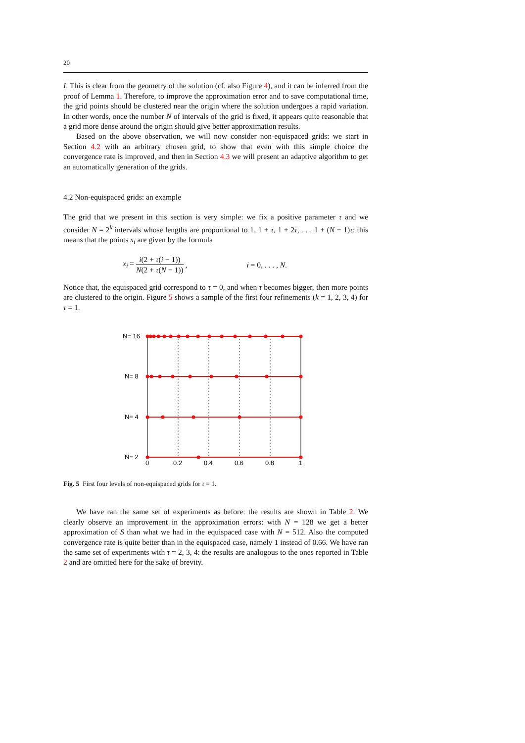20
I. This is clear from the geometry of the solution (cf. also Figure 4), and it can be inferred from the proof of Lemma 1. Therefore, to improve the approximation error and to save computational time, the grid points should be clustered near the origin where the solution undergoes a rapid variation. In other words, once the number N of intervals of the grid is fixed, it appears quite reasonable that a grid more dense around the origin should give better approximation results.
Based on the above observation, we will now consider non-equispaced grids: we start in Section 4.2 with an arbitrary chosen grid, to show that even with this simple choice the convergence rate is improved, and then in Section 4.3 we will present an adaptive algorithm to get an automatically generation of the grids.
4.2 Non-equispaced grids: an example
The grid that we present in this section is very simple: we fix a positive parameter τ and we consider N = 2<sup>k</sup> intervals whose lengths are proportional to 1, 1 + τ, 1 + 2τ, . . . 1 + (N − 1)τ: this means that the points x<sub>i</sub> are given by the formula
x<sub>i</sub> = i(2 + τ(i − 1)) N(2 + τ(N − 1)), i = 0, . . . , N.
Notice that, the equispaced grid correspond to τ = 0, and when τ becomes bigger, then more points are clustered to the origin. Figure 5 shows a sample of the first four refinements (k = 1, 2, 3, 4) for τ = 1.
N= 16
N= 8
N= 4
N= 2
0
0.2
0.4
0.6
0.8
1
Fig. 5 First four levels of non-equispaced grids for τ = 1.
We have ran the same set of experiments as before: the results are shown in Table 2. We clearly observe an improvement in the approximation errors: with N = 128 we get a better approximation of S than what we had in the equispaced case with N = 512. Also the computed convergence rate is quite better than in the equispaced case, namely 1 instead of 0.66. We have ran the same set of experiments with τ = 2, 3, 4: the results are analogous to the ones reported in Table 2 and are omitted here for the sake of brevity.